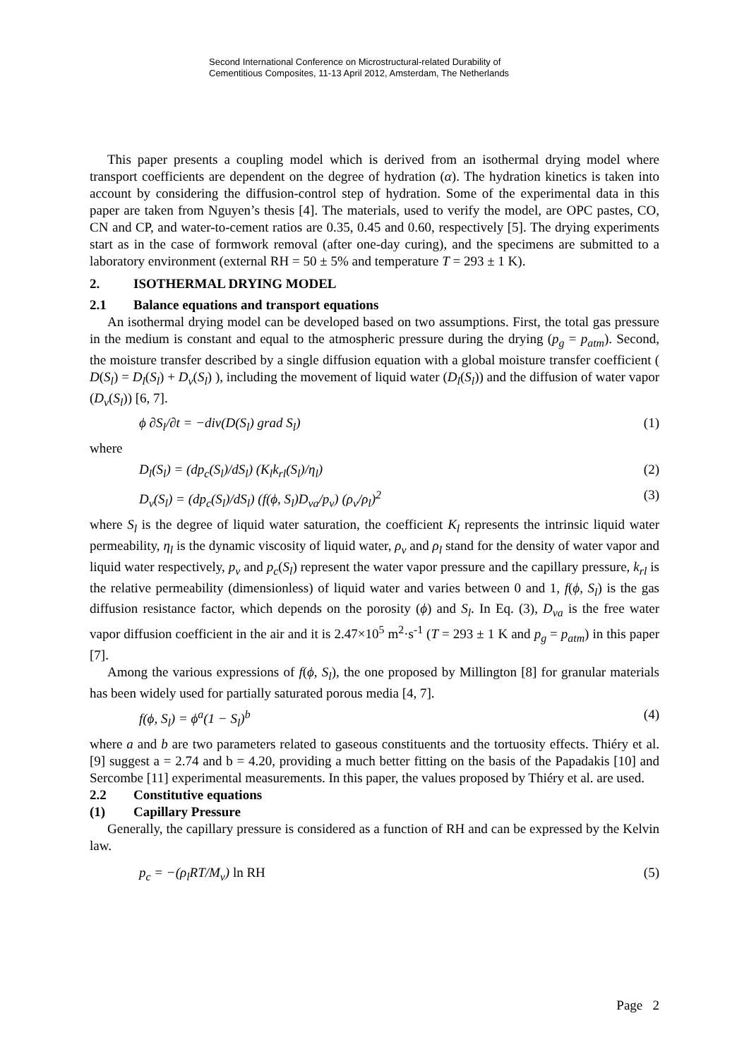Second International Conference on Microstructural-related Durability of
Cementitious Composites, 11-13 April 2012, Amsterdam, The Netherlands
This paper presents a coupling model which is derived from an isothermal drying model where transport coefficients are dependent on the degree of hydration (α). The hydration kinetics is taken into account by considering the diffusion-control step of hydration. Some of the experimental data in this paper are taken from Nguyen’s thesis [4]. The materials, used to verify the model, are OPC pastes, CO, CN and CP, and water-to-cement ratios are 0.35, 0.45 and 0.60, respectively [5]. The drying experiments start as in the case of formwork removal (after one-day curing), and the specimens are submitted to a laboratory environment (external RH = 50 ± 5% and temperature T = 293 ± 1 K).
2. ISOTHERMAL DRYING MODEL
2.1 Balance equations and transport equations
An isothermal drying model can be developed based on two assumptions. First, the total gas pressure in the medium is constant and equal to the atmospheric pressure during the drying (p<sub>g</sub> = p<sub>atm</sub>). Second, the moisture transfer described by a single diffusion equation with a global moisture transfer coefficient ( D(S<sub>l</sub>) = D<sub>l</sub>(S<sub>l</sub>) + D<sub>v</sub>(S<sub>l</sub>) ), including the movement of liquid water (D<sub>l</sub>(S<sub>l</sub>)) and the diffusion of water vapor (D<sub>v</sub>(S<sub>l</sub>)) [6, 7].
ϕ ∂S<sub>l</sub>/∂t = −div(D(S<sub>l</sub>) grad S<sub>l</sub>) (1)
where
D<sub>l</sub>(S<sub>l</sub>) = (dp<sub>c</sub>(S<sub>l</sub>)/dS<sub>l</sub>) (K<sub>l</sub>k<sub>rl</sub>(S<sub>l</sub>)/η<sub>l</sub>) (2)
D<sub>v</sub>(S<sub>l</sub>) = (dp<sub>c</sub>(S<sub>l</sub>)/dS<sub>l</sub>) (f(ϕ, S<sub>l</sub>)D<sub>va</sub>/p<sub>v</sub>) (ρ<sub>v</sub>/ρ<sub>l</sub>)<sup>2</sup> (3)
where S<sub>l</sub> is the degree of liquid water saturation, the coefficient K<sub>l</sub> represents the intrinsic liquid water permeability, η<sub>l</sub> is the dynamic viscosity of liquid water, ρ<sub>v</sub> and ρ<sub>l</sub> stand for the density of water vapor and liquid water respectively, p<sub>v</sub> and p<sub>c</sub>(S<sub>l</sub>) represent the water vapor pressure and the capillary pressure, k<sub>rl</sub> is the relative permeability (dimensionless) of liquid water and varies between 0 and 1, f(ϕ, S<sub>l</sub>) is the gas diffusion resistance factor, which depends on the porosity (ϕ) and S<sub>l</sub>. In Eq. (3), D<sub>va</sub> is the free water vapor diffusion coefficient in the air and it is 2.47×10<sup>5</sup> m<sup>2</sup>·s<sup>-1</sup> (T = 293 ± 1 K and p<sub>g</sub> = p<sub>atm</sub>) in this paper [7].
Among the various expressions of f(ϕ, S<sub>l</sub>), the one proposed by Millington [8] for granular materials has been widely used for partially saturated porous media [4, 7].
f(ϕ, S<sub>l</sub>) = ϕ<sup>a</sup>(1 − S<sub>l</sub>)<sup>b</sup> (4)
where a and b are two parameters related to gaseous constituents and the tortuosity effects. Thiéry et al. [9] suggest a = 2.74 and b = 4.20, providing a much better fitting on the basis of the Papadakis [10] and Sercombe [11] experimental measurements. In this paper, the values proposed by Thiéry et al. are used.
2.2 Constitutive equations
(1) Capillary Pressure
Generally, the capillary pressure is considered as a function of RH and can be expressed by the Kelvin law.
p<sub>c</sub> = −(ρ<sub>l</sub>RT/M<sub>v</sub>) ln RH (5)
Page 2